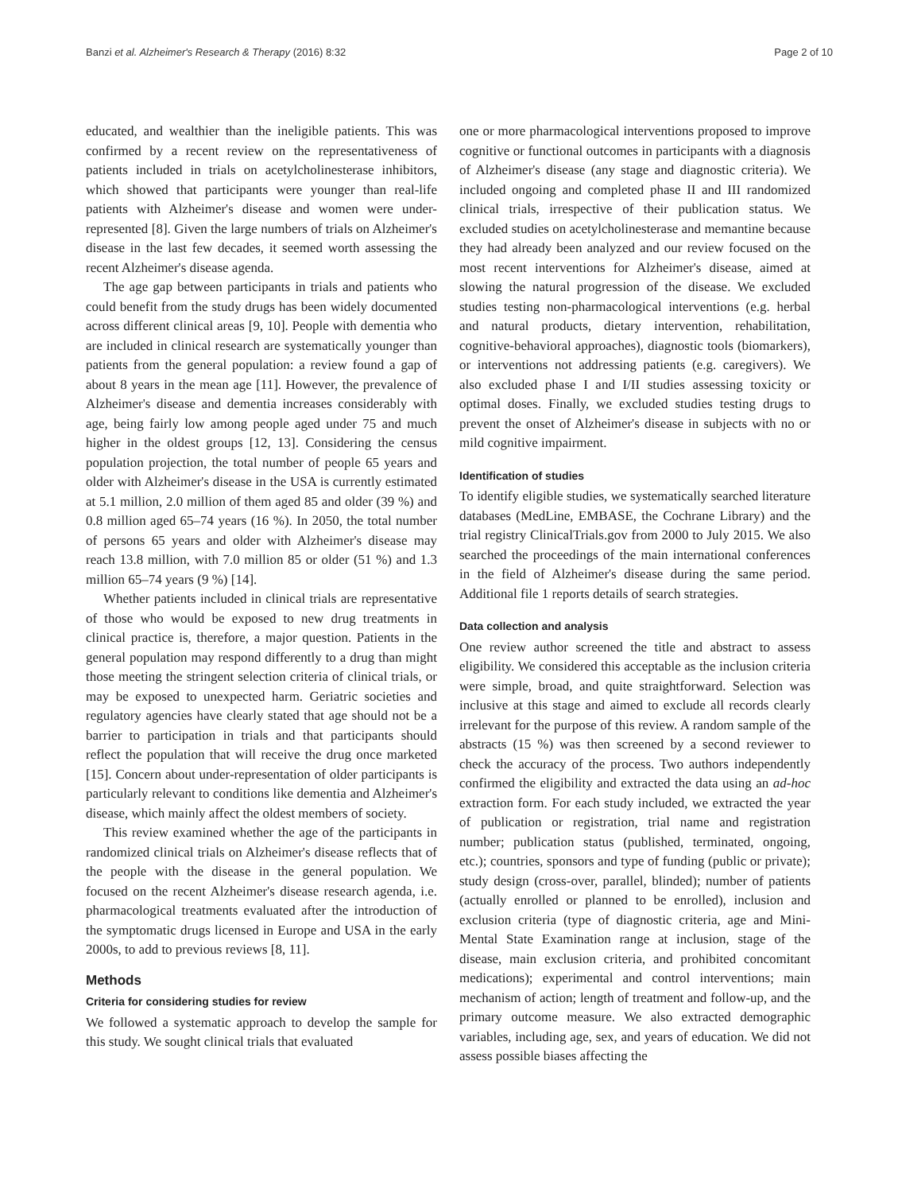Banzi et al. Alzheimer's Research & Therapy (2016) 8:32 Page 2 of 10
educated, and wealthier than the ineligible patients. This was confirmed by a recent review on the representativeness of patients included in trials on acetylcholinesterase inhibitors, which showed that participants were younger than real-life patients with Alzheimer's disease and women were under-represented [8]. Given the large numbers of trials on Alzheimer's disease in the last few decades, it seemed worth assessing the recent Alzheimer's disease agenda.
The age gap between participants in trials and patients who could benefit from the study drugs has been widely documented across different clinical areas [9, 10]. People with dementia who are included in clinical research are systematically younger than patients from the general population: a review found a gap of about 8 years in the mean age [11]. However, the prevalence of Alzheimer's disease and dementia increases considerably with age, being fairly low among people aged under 75 and much higher in the oldest groups [12, 13]. Considering the census population projection, the total number of people 65 years and older with Alzheimer's disease in the USA is currently estimated at 5.1 million, 2.0 million of them aged 85 and older (39 %) and 0.8 million aged 65–74 years (16 %). In 2050, the total number of persons 65 years and older with Alzheimer's disease may reach 13.8 million, with 7.0 million 85 or older (51 %) and 1.3 million 65–74 years (9 %) [14].
Whether patients included in clinical trials are representative of those who would be exposed to new drug treatments in clinical practice is, therefore, a major question. Patients in the general population may respond differently to a drug than might those meeting the stringent selection criteria of clinical trials, or may be exposed to unexpected harm. Geriatric societies and regulatory agencies have clearly stated that age should not be a barrier to participation in trials and that participants should reflect the population that will receive the drug once marketed [15]. Concern about under-representation of older participants is particularly relevant to conditions like dementia and Alzheimer's disease, which mainly affect the oldest members of society.
This review examined whether the age of the participants in randomized clinical trials on Alzheimer's disease reflects that of the people with the disease in the general population. We focused on the recent Alzheimer's disease research agenda, i.e. pharmacological treatments evaluated after the introduction of the symptomatic drugs licensed in Europe and USA in the early 2000s, to add to previous reviews [8, 11].
Methods
Criteria for considering studies for review
We followed a systematic approach to develop the sample for this study. We sought clinical trials that evaluated
one or more pharmacological interventions proposed to improve cognitive or functional outcomes in participants with a diagnosis of Alzheimer's disease (any stage and diagnostic criteria). We included ongoing and completed phase II and III randomized clinical trials, irrespective of their publication status. We excluded studies on acetylcholinesterase and memantine because they had already been analyzed and our review focused on the most recent interventions for Alzheimer's disease, aimed at slowing the natural progression of the disease. We excluded studies testing non-pharmacological interventions (e.g. herbal and natural products, dietary intervention, rehabilitation, cognitive-behavioral approaches), diagnostic tools (biomarkers), or interventions not addressing patients (e.g. caregivers). We also excluded phase I and I/II studies assessing toxicity or optimal doses. Finally, we excluded studies testing drugs to prevent the onset of Alzheimer's disease in subjects with no or mild cognitive impairment.
Identification of studies
To identify eligible studies, we systematically searched literature databases (MedLine, EMBASE, the Cochrane Library) and the trial registry ClinicalTrials.gov from 2000 to July 2015. We also searched the proceedings of the main international conferences in the field of Alzheimer's disease during the same period. Additional file 1 reports details of search strategies.
Data collection and analysis
One review author screened the title and abstract to assess eligibility. We considered this acceptable as the inclusion criteria were simple, broad, and quite straightforward. Selection was inclusive at this stage and aimed to exclude all records clearly irrelevant for the purpose of this review. A random sample of the abstracts (15 %) was then screened by a second reviewer to check the accuracy of the process. Two authors independently confirmed the eligibility and extracted the data using an ad-hoc extraction form. For each study included, we extracted the year of publication or registration, trial name and registration number; publication status (published, terminated, ongoing, etc.); countries, sponsors and type of funding (public or private); study design (cross-over, parallel, blinded); number of patients (actually enrolled or planned to be enrolled), inclusion and exclusion criteria (type of diagnostic criteria, age and Mini-Mental State Examination range at inclusion, stage of the disease, main exclusion criteria, and prohibited concomitant medications); experimental and control interventions; main mechanism of action; length of treatment and follow-up, and the primary outcome measure. We also extracted demographic variables, including age, sex, and years of education. We did not assess possible biases affecting the